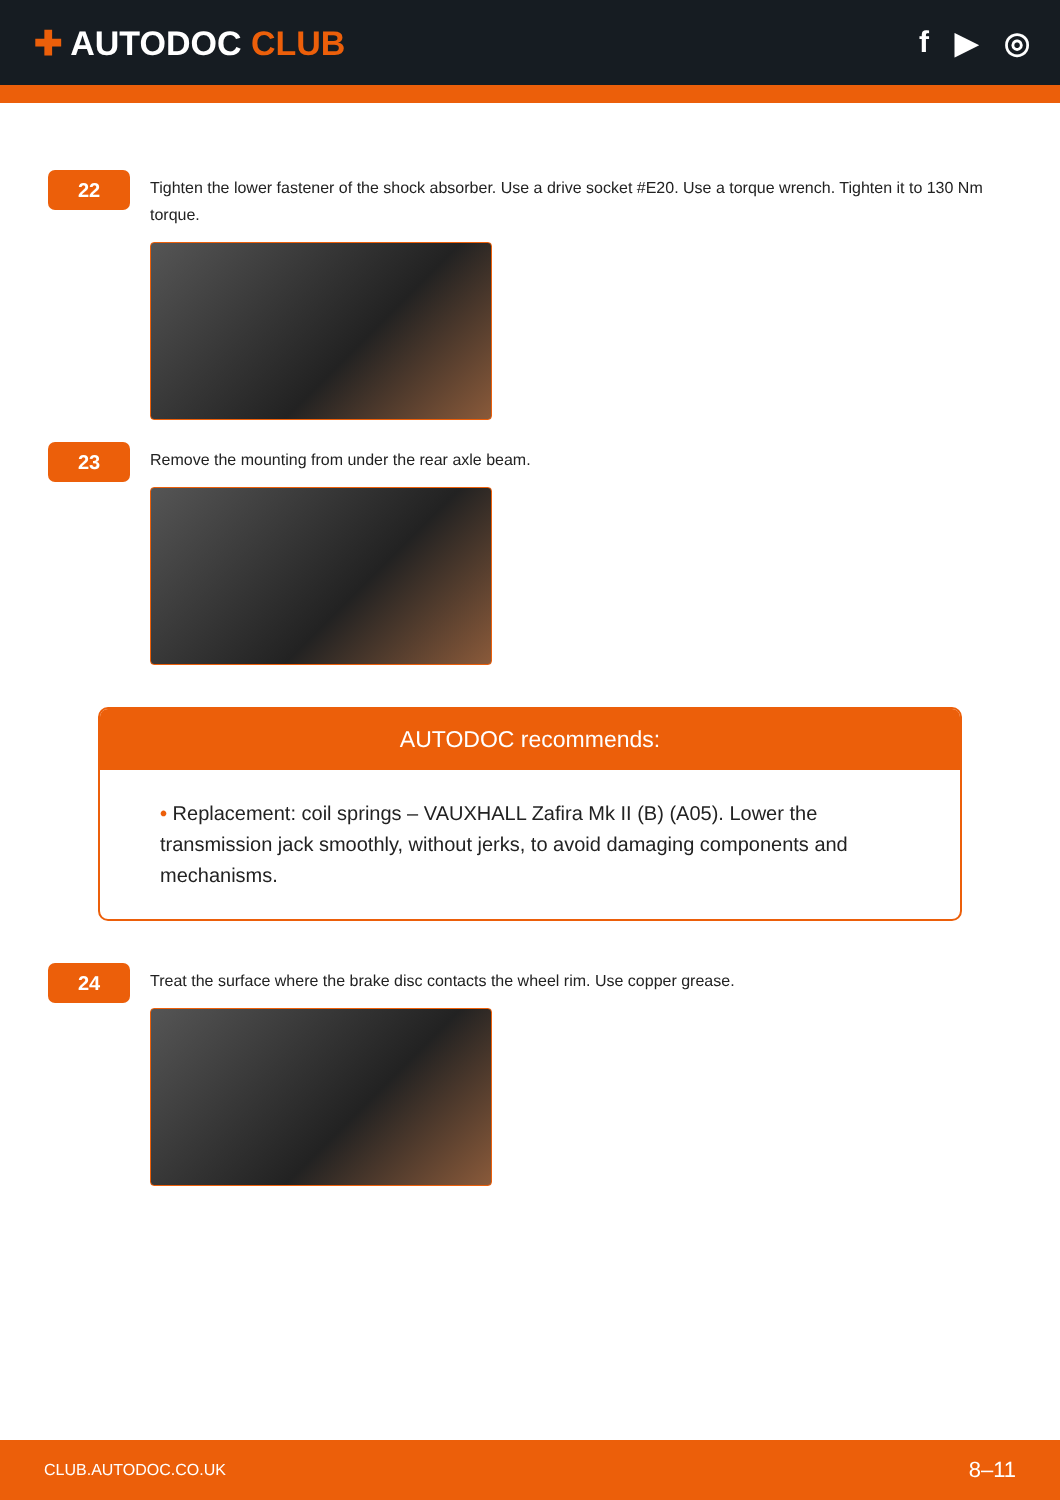✚ AUTODOC CLUB f ▶ ◎
22
Tighten the lower fastener of the shock absorber. Use a drive socket #E20. Use a torque wrench. Tighten it to 130 Nm torque.
23
Remove the mounting from under the rear axle beam.
AUTODOC recommends:
• Replacement: coil springs – VAUXHALL Zafira Mk II (B) (A05). Lower the transmission jack smoothly, without jerks, to avoid damaging components and mechanisms.
24
Treat the surface where the brake disc contacts the wheel rim. Use copper grease.
CLUB.AUTODOC.CO.UK 8–11